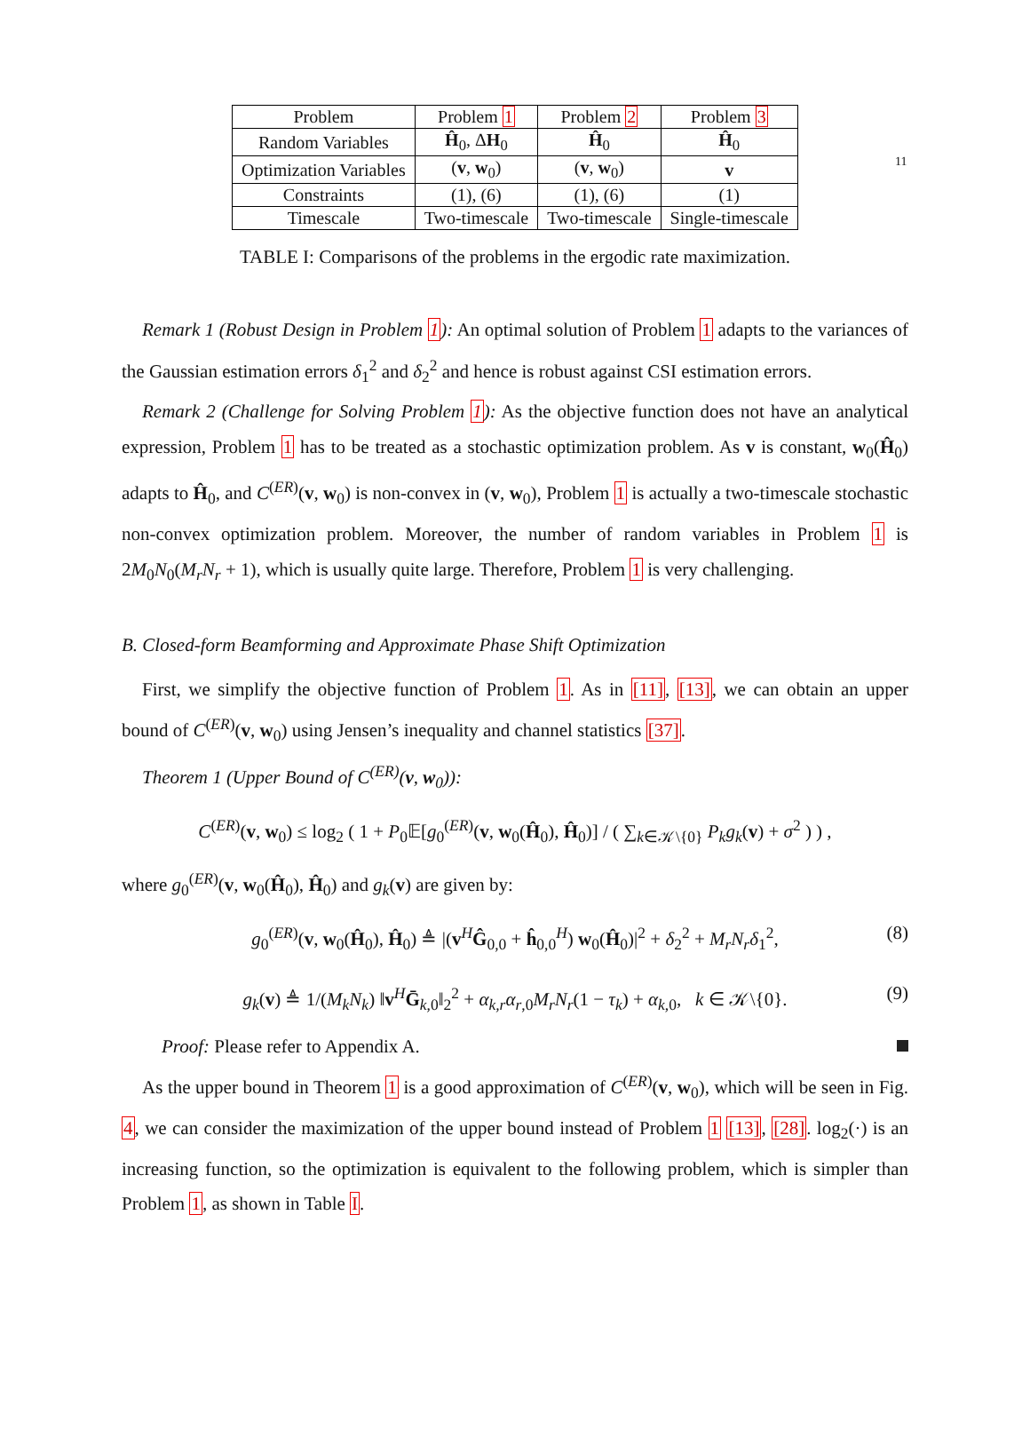11
| Problem | Problem 1 | Problem 2 | Problem 3 |
| --- | --- | --- | --- |
| Random Variables | Ĥ<sub>0</sub>, Δ H<sub>0</sub> | Ĥ<sub>0</sub> | Ĥ<sub>0</sub> |
| Optimization Variables | ( v , w<sub>0</sub>) | ( v , w<sub>0</sub>) | v |
| Constraints | (1), (6) | (1), (6) | (1) |
| Timescale | Two-timescale | Two-timescale | Single-timescale |
TABLE I: Comparisons of the problems in the ergodic rate maximization.
Remark 1 (Robust Design in Problem 1): An optimal solution of Problem 1 adapts to the variances of the Gaussian estimation errors δ<sub>1</sub><sup>2</sup> and δ<sub>2</sub><sup>2</sup> and hence is robust against CSI estimation errors.
Remark 2 (Challenge for Solving Problem 1): As the objective function does not have an analytical expression, Problem 1 has to be treated as a stochastic optimization problem. As v is constant, w<sub>0</sub>(Ĥ<sub>0</sub>) adapts to Ĥ<sub>0</sub>, and C<sup>(ER)</sup>(v, w<sub>0</sub>) is non-convex in (v, w<sub>0</sub>), Problem 1 is actually a two-timescale stochastic non-convex optimization problem. Moreover, the number of random variables in Problem 1 is 2M<sub>0</sub>N<sub>0</sub>(M<sub>r</sub>N<sub>r</sub> + 1), which is usually quite large. Therefore, Problem 1 is very challenging.
B. Closed-form Beamforming and Approximate Phase Shift Optimization
First, we simplify the objective function of Problem 1. As in [11], [13], we can obtain an upper bound of C<sup>(ER)</sup>(v, w<sub>0</sub>) using Jensen’s inequality and channel statistics [37].
Theorem 1 (Upper Bound of C<sup>(ER)</sup>(v, w<sub>0</sub>)):
C<sup>(ER)</sup>(v, w<sub>0</sub>) ≤ log<sub>2</sub> ( 1 + P<sub>0</sub>𝔼[g<sub>0</sub><sup>(ER)</sup>(v, w<sub>0</sub>(Ĥ<sub>0</sub>), Ĥ<sub>0</sub>)] / ( ∑<sub>k∈𝒦\{0}</sub> P<sub>k</sub>g<sub>k</sub>(v) + σ<sup>2</sup> ) ) ,
where g<sub>0</sub><sup>(ER)</sup>(v, w<sub>0</sub>(Ĥ<sub>0</sub>), Ĥ<sub>0</sub>) and g<sub>k</sub>(v) are given by:
g<sub>0</sub><sup>(ER)</sup>(v, w<sub>0</sub>(Ĥ<sub>0</sub>), Ĥ<sub>0</sub>) ≜ |(v<sup>H</sup>Ĝ<sub>0,0</sub> + ĥ<sub>0,0</sub><sup>H</sup>) w<sub>0</sub>(Ĥ<sub>0</sub>)|<sup>2</sup> + δ<sub>2</sub><sup>2</sup> + M<sub>r</sub>N<sub>r</sub>δ<sub>1</sub><sup>2</sup>, (8)
g<sub>k</sub>(v) ≜ 1/(M<sub>k</sub>N<sub>k</sub>) ‖v<sup>H</sup>Ḡ<sub>k,0</sub>‖<sub>2</sub><sup>2</sup> + α<sub>k,r</sub>α<sub>r,0</sub>M<sub>r</sub>N<sub>r</sub>(1 − τ<sub>k</sub>) + α<sub>k,0</sub>, k ∈ 𝒦\{0}. (9)
Proof: Please refer to Appendix A.
As the upper bound in Theorem 1 is a good approximation of C<sup>(ER)</sup>(v, w<sub>0</sub>), which will be seen in Fig. 4, we can consider the maximization of the upper bound instead of Problem 1 [13], [28]. log<sub>2</sub>(·) is an increasing function, so the optimization is equivalent to the following problem, which is simpler than Problem 1, as shown in Table I.